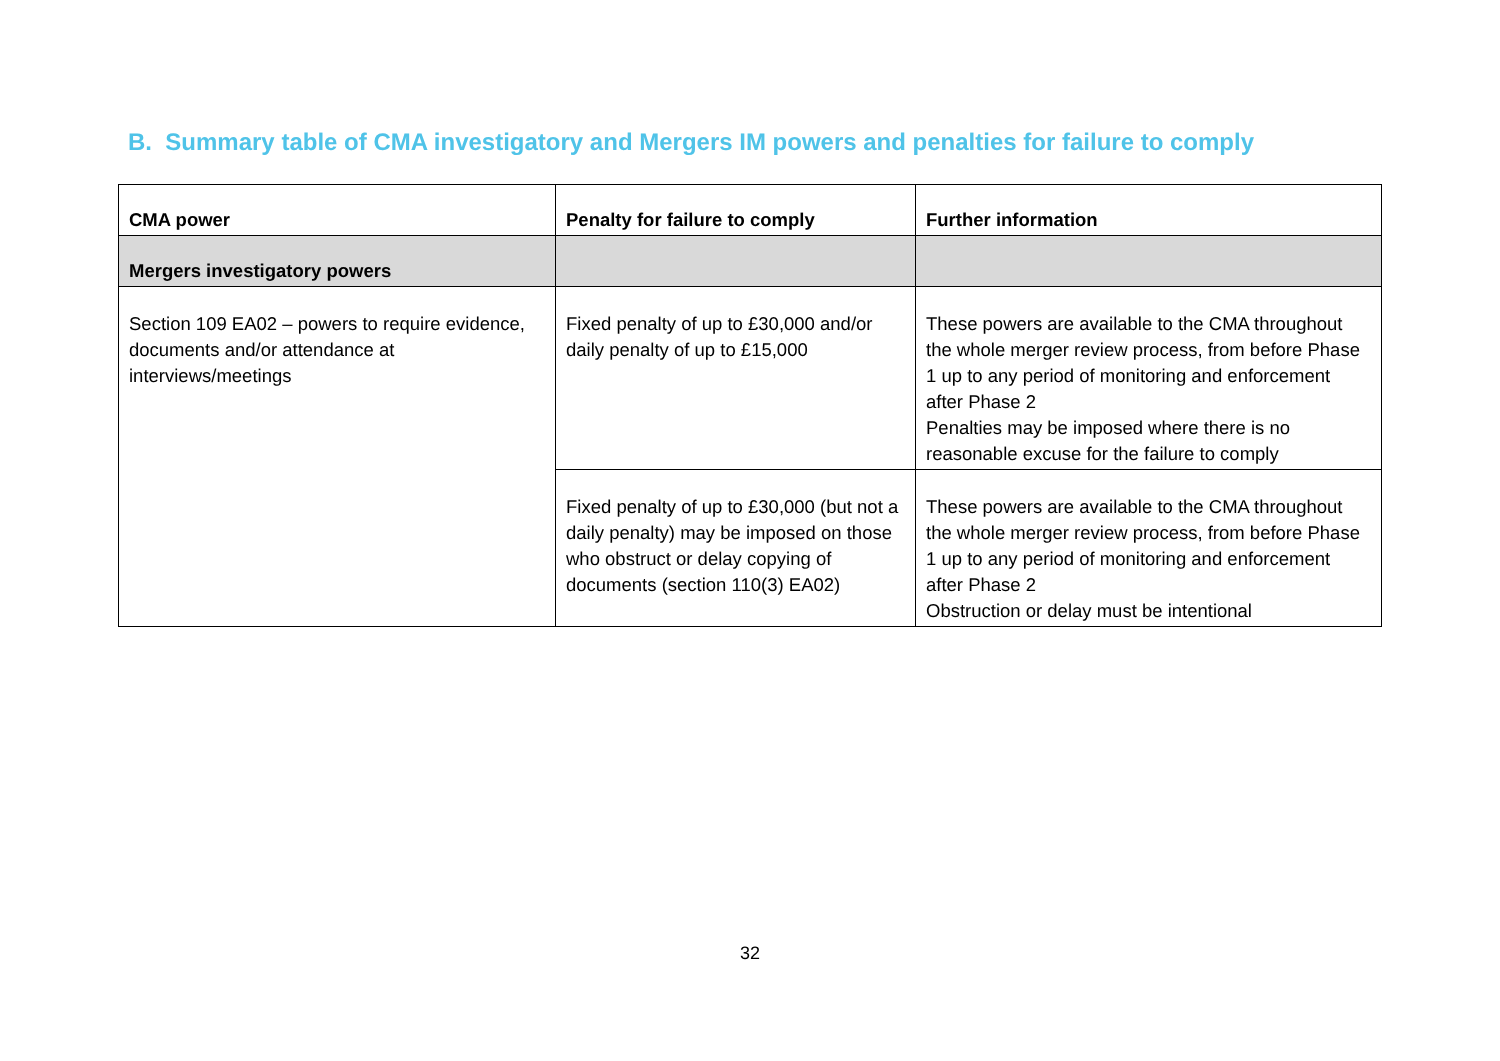B. Summary table of CMA investigatory and Mergers IM powers and penalties for failure to comply
| CMA power | Penalty for failure to comply | Further information |
| --- | --- | --- |
| Mergers investigatory powers | | |
| Section 109 EA02 – powers to require evidence, documents and/or attendance at interviews/meetings | Fixed penalty of up to £30,000 and/or daily penalty of up to £15,000 | These powers are available to the CMA throughout the whole merger review process, from before Phase 1 up to any period of monitoring and enforcement after Phase 2 Penalties may be imposed where there is no reasonable excuse for the failure to comply |
| | Fixed penalty of up to £30,000 (but not a daily penalty) may be imposed on those who obstruct or delay copying of documents (section 110(3) EA02) | These powers are available to the CMA throughout the whole merger review process, from before Phase 1 up to any period of monitoring and enforcement after Phase 2 Obstruction or delay must be intentional |
32